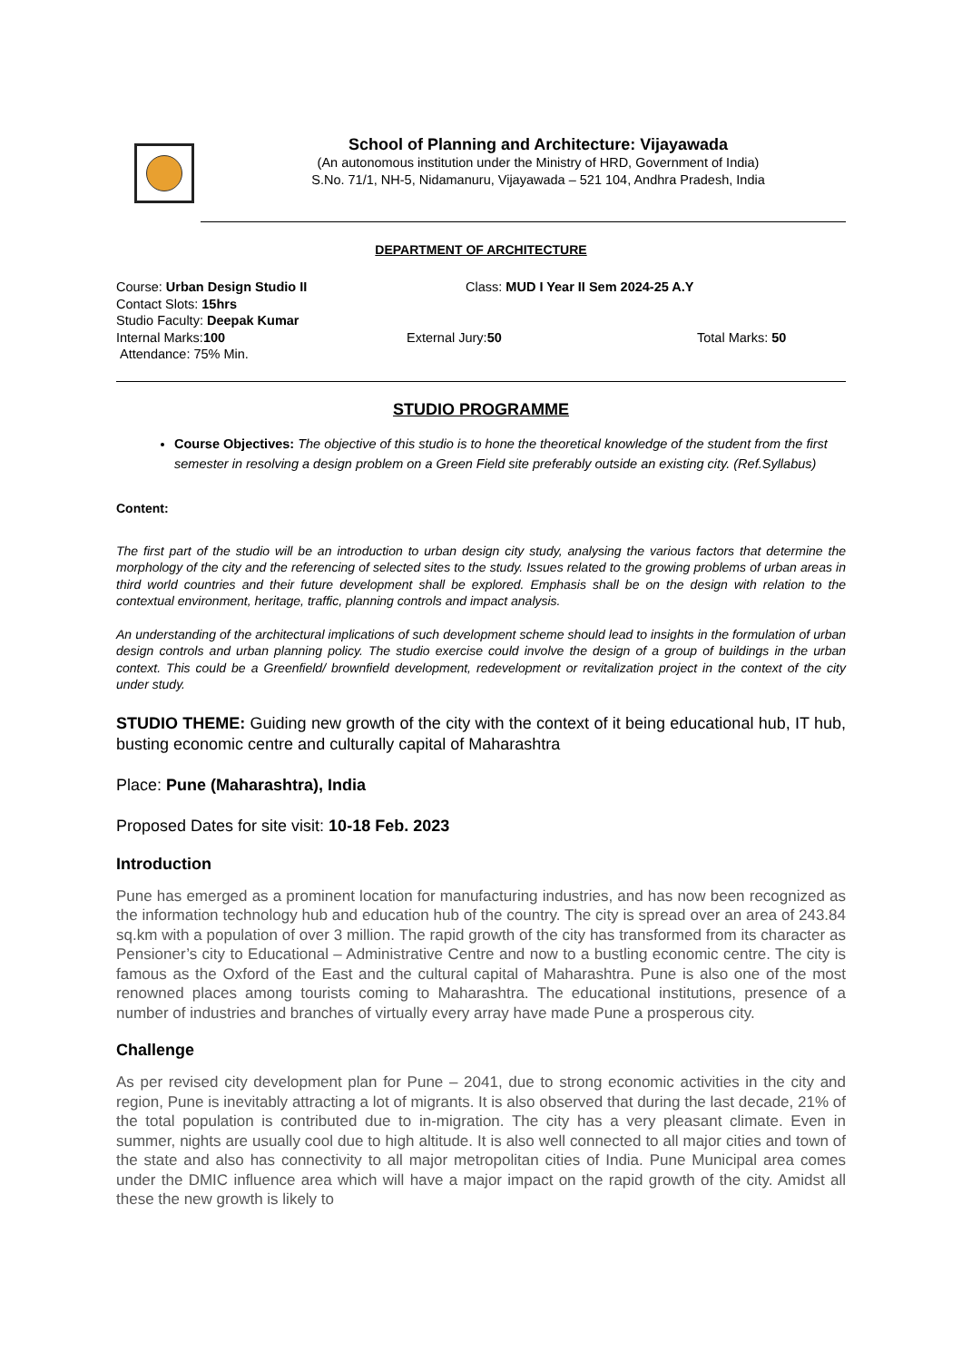School of Planning and Architecture: Vijayawada
(An autonomous institution under the Ministry of HRD, Government of India)
S.No. 71/1, NH-5, Nidamanuru, Vijayawada – 521 104, Andhra Pradesh, India
DEPARTMENT OF ARCHITECTURE
Course: Urban Design Studio II Class: MUD I Year II Sem 2024-25 A.Y
Contact Slots: 15hrs
Studio Faculty: Deepak Kumar
Internal Marks:100 External Jury:50 Total Marks: 50
Attendance: 75% Min.
STUDIO PROGRAMME
Course Objectives: The objective of this studio is to hone the theoretical knowledge of the student from the first semester in resolving a design problem on a Green Field site preferably outside an existing city. (Ref.Syllabus)
Content:
The first part of the studio will be an introduction to urban design city study, analysing the various factors that determine the morphology of the city and the referencing of selected sites to the study. Issues related to the growing problems of urban areas in third world countries and their future development shall be explored. Emphasis shall be on the design with relation to the contextual environment, heritage, traffic, planning controls and impact analysis.
An understanding of the architectural implications of such development scheme should lead to insights in the formulation of urban design controls and urban planning policy. The studio exercise could involve the design of a group of buildings in the urban context. This could be a Greenfield/ brownfield development, redevelopment or revitalization project in the context of the city under study.
STUDIO THEME: Guiding new growth of the city with the context of it being educational hub, IT hub, busting economic centre and culturally capital of Maharashtra
Place: Pune (Maharashtra), India
Proposed Dates for site visit: 10-18 Feb. 2023
Introduction
Pune has emerged as a prominent location for manufacturing industries, and has now been recognized as the information technology hub and education hub of the country. The city is spread over an area of 243.84 sq.km with a population of over 3 million. The rapid growth of the city has transformed from its character as Pensioner’s city to Educational – Administrative Centre and now to a bustling economic centre. The city is famous as the Oxford of the East and the cultural capital of Maharashtra. Pune is also one of the most renowned places among tourists coming to Maharashtra. The educational institutions, presence of a number of industries and branches of virtually every array have made Pune a prosperous city.
Challenge
As per revised city development plan for Pune – 2041, due to strong economic activities in the city and region, Pune is inevitably attracting a lot of migrants. It is also observed that during the last decade, 21% of the total population is contributed due to in-migration. The city has a very pleasant climate. Even in summer, nights are usually cool due to high altitude. It is also well connected to all major cities and town of the state and also has connectivity to all major metropolitan cities of India. Pune Municipal area comes under the DMIC influence area which will have a major impact on the rapid growth of the city. Amidst all these the new growth is likely to